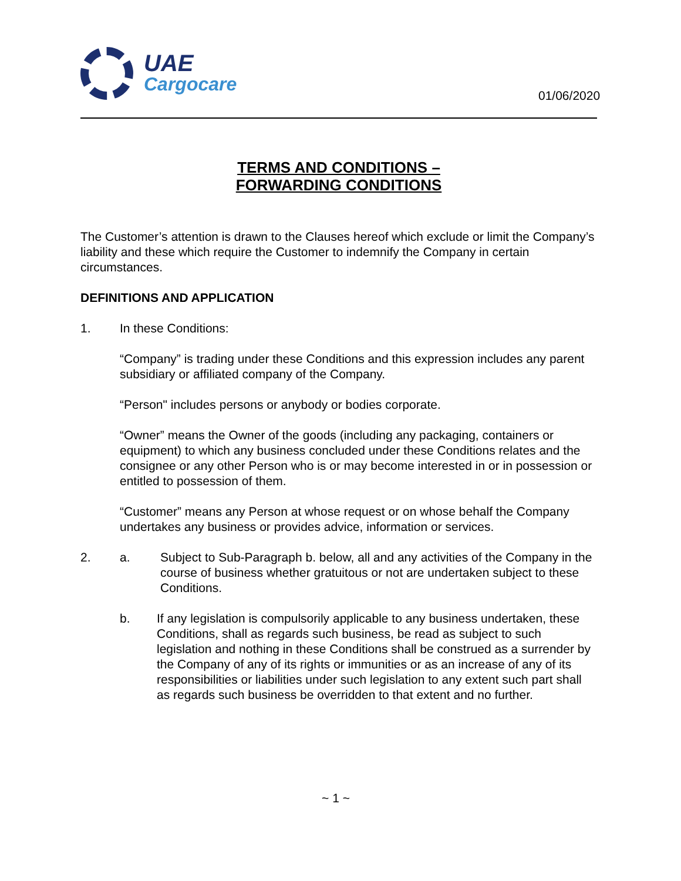UAE
Cargocare
01/06/2020
TERMS AND CONDITIONS –
FORWARDING CONDITIONS
The Customer’s attention is drawn to the Clauses hereof which exclude or limit the Company’s liability and these which require the Customer to indemnify the Company in certain circumstances.
DEFINITIONS AND APPLICATION
1. In these Conditions:
“Company” is trading under these Conditions and this expression includes any parent subsidiary or affiliated company of the Company.
“Person" includes persons or anybody or bodies corporate.
“Owner” means the Owner of the goods (including any packaging, containers or equipment) to which any business concluded under these Conditions relates and the consignee or any other Person who is or may become interested in or in possession or entitled to possession of them.
“Customer” means any Person at whose request or on whose behalf the Company undertakes any business or provides advice, information or services.
2. a. Subject to Sub-Paragraph b. below, all and any activities of the Company in the course of business whether gratuitous or not are undertaken subject to these Conditions.
b. If any legislation is compulsorily applicable to any business undertaken, these Conditions, shall as regards such business, be read as subject to such legislation and nothing in these Conditions shall be construed as a surrender by the Company of any of its rights or immunities or as an increase of any of its responsibilities or liabilities under such legislation to any extent such part shall as regards such business be overridden to that extent and no further.
~ 1 ~